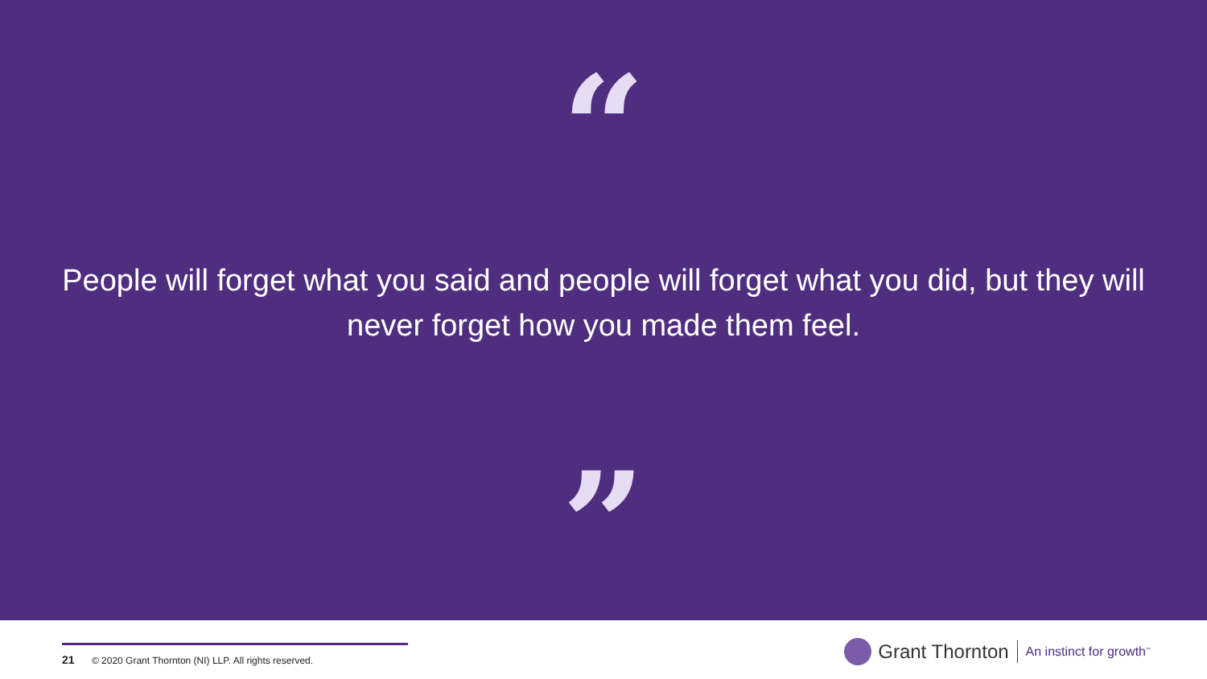“
People will forget what you said and people will forget what you did, but they will never forget how you made them feel.
”
21 © 2020 Grant Thornton (NI) LLP. All rights reserved.
Grant Thornton An instinct for growth<sup>™</sup>